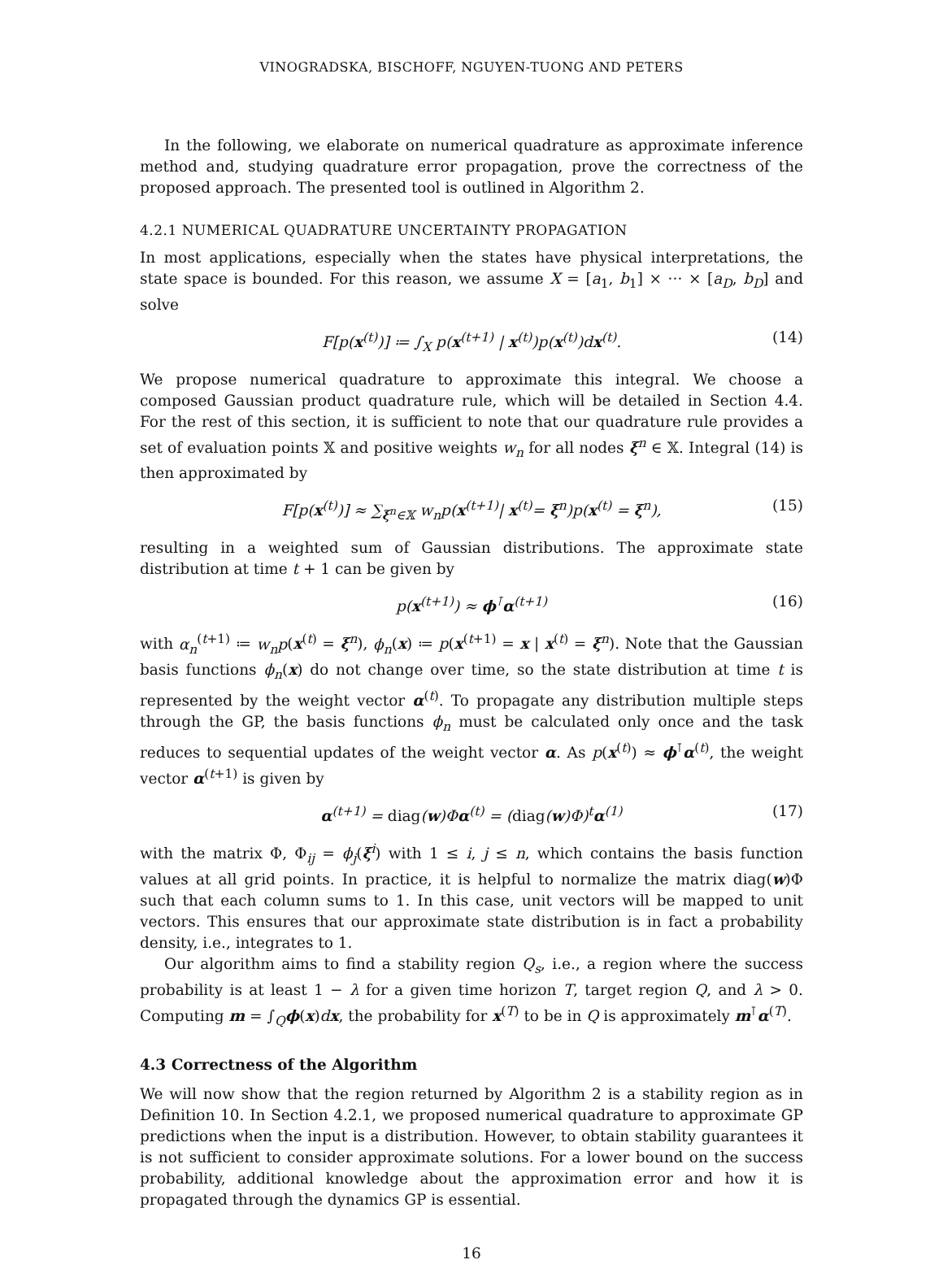VINOGRADSKA, BISCHOFF, NGUYEN-TUONG AND PETERS
In the following, we elaborate on numerical quadrature as approximate inference method and, studying quadrature error propagation, prove the correctness of the proposed approach. The presented tool is outlined in Algorithm 2.
4.2.1 NUMERICAL QUADRATURE UNCERTAINTY PROPAGATION
In most applications, especially when the states have physical interpretations, the state space is bounded. For this reason, we assume X = [a<sub>1</sub>, b<sub>1</sub>] × ··· × [a<sub>D</sub>, b<sub>D</sub>] and solve
F[p(x<sup>(t)</sup>)] ≔ ∫<sub>X</sub> p(x<sup>(t+1)</sup> | x<sup>(t)</sup>)p(x<sup>(t)</sup>)dx<sup>(t)</sup>. (14)
We propose numerical quadrature to approximate this integral. We choose a composed Gaussian product quadrature rule, which will be detailed in Section 4.4. For the rest of this section, it is sufficient to note that our quadrature rule provides a set of evaluation points 𝕏 and positive weights w<sub>n</sub> for all nodes ξ<sup>n</sup> ∈ 𝕏. Integral (14) is then approximated by
F[p(x<sup>(t)</sup>)] ≈ ∑<sub>ξ<sup>n</sup>∈𝕏</sub> w<sub>n</sub>p(x<sup>(t+1)</sup>| x<sup>(t)</sup>= ξ<sup>n</sup>)p(x<sup>(t)</sup> = ξ<sup>n</sup>), (15)
resulting in a weighted sum of Gaussian distributions. The approximate state distribution at time t + 1 can be given by
p(x<sup>(t+1)</sup>) ≈ ϕ<sup>⊺</sup>α<sup>(t+1)</sup> (16)
with α<sub>n</sub><sup>(t+1)</sup> ≔ w<sub>n</sub>p(x<sup>(t)</sup> = ξ<sup>n</sup>), ϕ<sub>n</sub>(x) ≔ p(x<sup>(t+1)</sup> = x | x<sup>(t)</sup> = ξ<sup>n</sup>). Note that the Gaussian basis functions ϕ<sub>n</sub>(x) do not change over time, so the state distribution at time t is represented by the weight vector α<sup>(t)</sup>. To propagate any distribution multiple steps through the GP, the basis functions ϕ<sub>n</sub> must be calculated only once and the task reduces to sequential updates of the weight vector α. As p(x<sup>(t)</sup>) ≈ ϕ<sup>⊺</sup>α<sup>(t)</sup>, the weight vector α<sup>(t+1)</sup> is given by
α<sup>(t+1)</sup> = diag(w)Φα<sup>(t)</sup> = (diag(w)Φ)<sup>t</sup>α<sup>(1)</sup> (17)
with the matrix Φ, Φ<sub>ij</sub> = ϕ<sub>j</sub>(ξ<sup>i</sup>) with 1 ≤ i, j ≤ n, which contains the basis function values at all grid points. In practice, it is helpful to normalize the matrix diag(w)Φ such that each column sums to 1. In this case, unit vectors will be mapped to unit vectors. This ensures that our approximate state distribution is in fact a probability density, i.e., integrates to 1.
Our algorithm aims to find a stability region Q<sub>s</sub>, i.e., a region where the success probability is at least 1 − λ for a given time horizon T, target region Q, and λ > 0. Computing m = ∫<sub>Q</sub>ϕ(x)dx, the probability for x<sup>(T)</sup> to be in Q is approximately m<sup>⊺</sup>α<sup>(T)</sup>.
4.3 Correctness of the Algorithm
We will now show that the region returned by Algorithm 2 is a stability region as in Definition 10. In Section 4.2.1, we proposed numerical quadrature to approximate GP predictions when the input is a distribution. However, to obtain stability guarantees it is not sufficient to consider approximate solutions. For a lower bound on the success probability, additional knowledge about the approximation error and how it is propagated through the dynamics GP is essential.
16